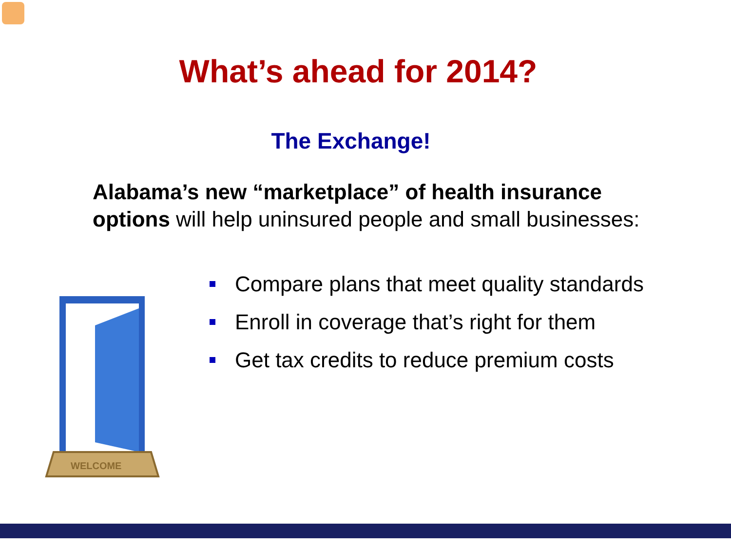What’s ahead for 2014?
The Exchange!
Alabama’s new “marketplace” of health insurance options will help uninsured people and small businesses:
WELCOME
Compare plans that meet quality standards
Enroll in coverage that’s right for them
Get tax credits to reduce premium costs